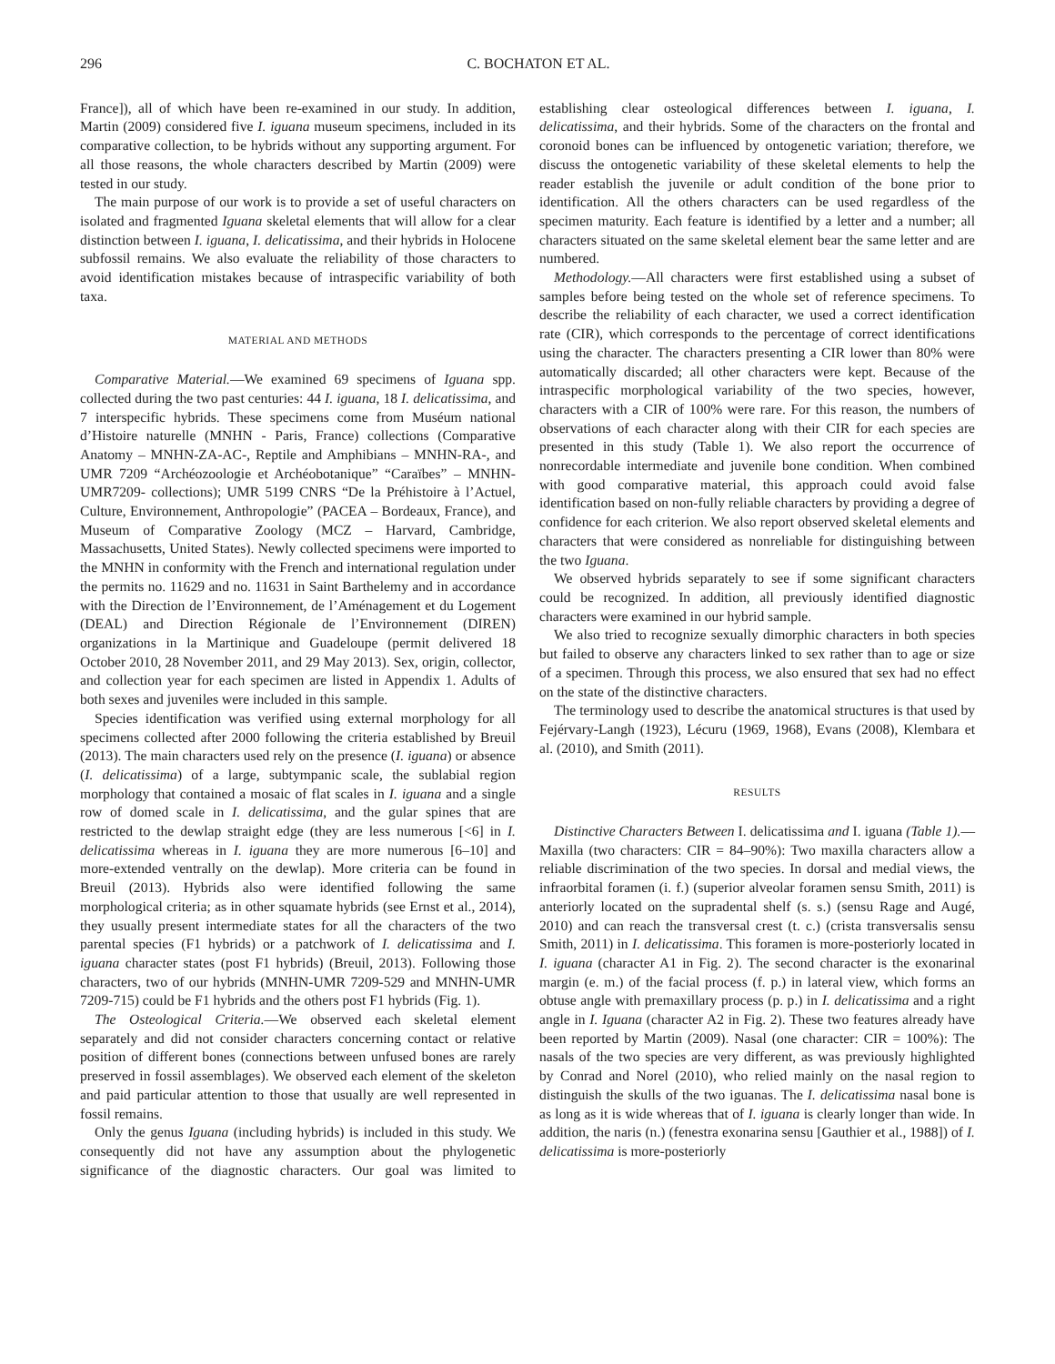296 C. BOCHATON ET AL.
France]), all of which have been re-examined in our study. In addition, Martin (2009) considered five I. iguana museum specimens, included in its comparative collection, to be hybrids without any supporting argument. For all those reasons, the whole characters described by Martin (2009) were tested in our study.
The main purpose of our work is to provide a set of useful characters on isolated and fragmented Iguana skeletal elements that will allow for a clear distinction between I. iguana, I. delicatissima, and their hybrids in Holocene subfossil remains. We also evaluate the reliability of those characters to avoid identification mistakes because of intraspecific variability of both taxa.
MATERIAL AND METHODS
Comparative Material.—We examined 69 specimens of Iguana spp. collected during the two past centuries: 44 I. iguana, 18 I. delicatissima, and 7 interspecific hybrids. These specimens come from Muséum national d’Histoire naturelle (MNHN - Paris, France) collections (Comparative Anatomy – MNHN-ZA-AC-, Reptile and Amphibians – MNHN-RA-, and UMR 7209 “Archéozoologie et Archéobotanique” “Caraïbes” – MNHN-UMR7209- collections); UMR 5199 CNRS “De la Préhistoire à l’Actuel, Culture, Environnement, Anthropologie” (PACEA – Bordeaux, France), and Museum of Comparative Zoology (MCZ – Harvard, Cambridge, Massachusetts, United States). Newly collected specimens were imported to the MNHN in conformity with the French and international regulation under the permits no. 11629 and no. 11631 in Saint Barthelemy and in accordance with the Direction de l’Environnement, de l’Aménagement et du Logement (DEAL) and Direction Régionale de l’Environnement (DIREN) organizations in la Martinique and Guadeloupe (permit delivered 18 October 2010, 28 November 2011, and 29 May 2013). Sex, origin, collector, and collection year for each specimen are listed in Appendix 1. Adults of both sexes and juveniles were included in this sample.
Species identification was verified using external morphology for all specimens collected after 2000 following the criteria established by Breuil (2013). The main characters used rely on the presence (I. iguana) or absence (I. delicatissima) of a large, subtympanic scale, the sublabial region morphology that contained a mosaic of flat scales in I. iguana and a single row of domed scale in I. delicatissima, and the gular spines that are restricted to the dewlap straight edge (they are less numerous [<6] in I. delicatissima whereas in I. iguana they are more numerous [6–10] and more-extended ventrally on the dewlap). More criteria can be found in Breuil (2013). Hybrids also were identified following the same morphological criteria; as in other squamate hybrids (see Ernst et al., 2014), they usually present intermediate states for all the characters of the two parental species (F1 hybrids) or a patchwork of I. delicatissima and I. iguana character states (post F1 hybrids) (Breuil, 2013). Following those characters, two of our hybrids (MNHN-UMR 7209-529 and MNHN-UMR 7209-715) could be F1 hybrids and the others post F1 hybrids (Fig. 1).
The Osteological Criteria.—We observed each skeletal element separately and did not consider characters concerning contact or relative position of different bones (connections between unfused bones are rarely preserved in fossil assemblages). We observed each element of the skeleton and paid particular attention to those that usually are well represented in fossil remains.
Only the genus Iguana (including hybrids) is included in this study. We consequently did not have any assumption about the phylogenetic significance of the diagnostic characters. Our goal was limited to establishing clear osteological differences between I. iguana, I. delicatissima, and their hybrids. Some of the characters on the frontal and coronoid bones can be influenced by ontogenetic variation; therefore, we discuss the ontogenetic variability of these skeletal elements to help the reader establish the juvenile or adult condition of the bone prior to identification. All the others characters can be used regardless of the specimen maturity. Each feature is identified by a letter and a number; all characters situated on the same skeletal element bear the same letter and are numbered.
Methodology.—All characters were first established using a subset of samples before being tested on the whole set of reference specimens. To describe the reliability of each character, we used a correct identification rate (CIR), which corresponds to the percentage of correct identifications using the character. The characters presenting a CIR lower than 80% were automatically discarded; all other characters were kept. Because of the intraspecific morphological variability of the two species, however, characters with a CIR of 100% were rare. For this reason, the numbers of observations of each character along with their CIR for each species are presented in this study (Table 1). We also report the occurrence of nonrecordable intermediate and juvenile bone condition. When combined with good comparative material, this approach could avoid false identification based on non-fully reliable characters by providing a degree of confidence for each criterion. We also report observed skeletal elements and characters that were considered as nonreliable for distinguishing between the two Iguana.
We observed hybrids separately to see if some significant characters could be recognized. In addition, all previously identified diagnostic characters were examined in our hybrid sample.
We also tried to recognize sexually dimorphic characters in both species but failed to observe any characters linked to sex rather than to age or size of a specimen. Through this process, we also ensured that sex had no effect on the state of the distinctive characters.
The terminology used to describe the anatomical structures is that used by Fejérvary-Langh (1923), Lécuru (1969, 1968), Evans (2008), Klembara et al. (2010), and Smith (2011).
RESULTS
Distinctive Characters Between I. delicatissima and I. iguana (Table 1).—Maxilla (two characters: CIR = 84–90%): Two maxilla characters allow a reliable discrimination of the two species. In dorsal and medial views, the infraorbital foramen (i. f.) (superior alveolar foramen sensu Smith, 2011) is anteriorly located on the supradental shelf (s. s.) (sensu Rage and Augé, 2010) and can reach the transversal crest (t. c.) (crista transversalis sensu Smith, 2011) in I. delicatissima. This foramen is more-posteriorly located in I. iguana (character A1 in Fig. 2). The second character is the exonarinal margin (e. m.) of the facial process (f. p.) in lateral view, which forms an obtuse angle with premaxillary process (p. p.) in I. delicatissima and a right angle in I. Iguana (character A2 in Fig. 2). These two features already have been reported by Martin (2009). Nasal (one character: CIR = 100%): The nasals of the two species are very different, as was previously highlighted by Conrad and Norel (2010), who relied mainly on the nasal region to distinguish the skulls of the two iguanas. The I. delicatissima nasal bone is as long as it is wide whereas that of I. iguana is clearly longer than wide. In addition, the naris (n.) (fenestra exonarina sensu [Gauthier et al., 1988]) of I. delicatissima is more-posteriorly